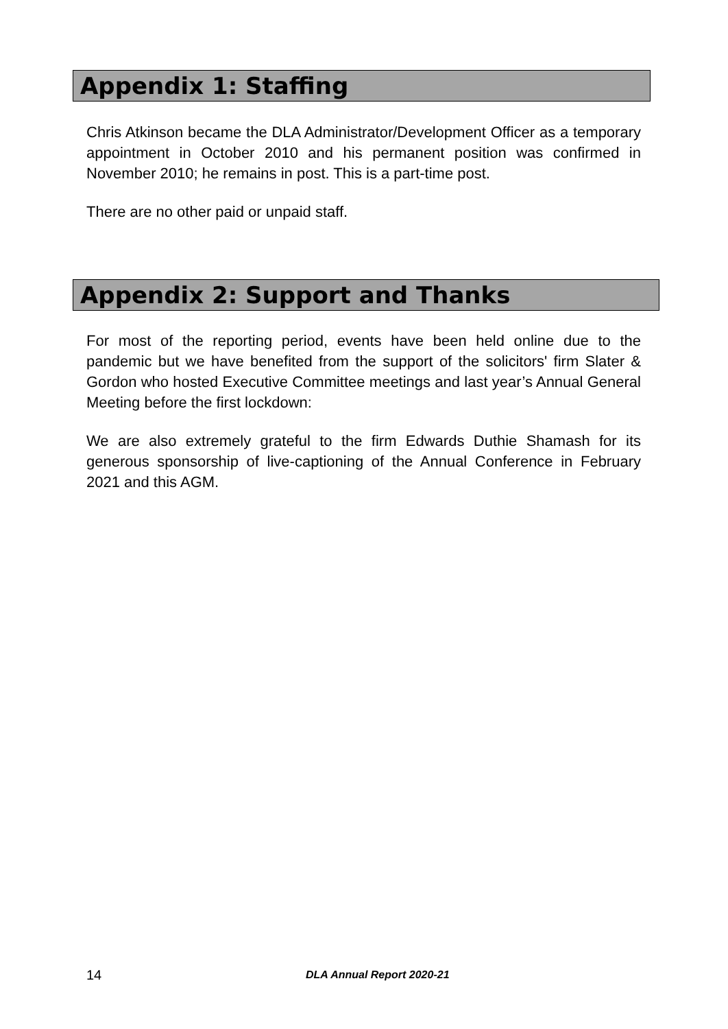Appendix 1: Staffing
Chris Atkinson became the DLA Administrator/Development Officer as a temporary appointment in October 2010 and his permanent position was confirmed in November 2010; he remains in post. This is a part-time post.
There are no other paid or unpaid staff.
Appendix 2: Support and Thanks
For most of the reporting period, events have been held online due to the pandemic but we have benefited from the support of the solicitors' firm Slater & Gordon who hosted Executive Committee meetings and last year’s Annual General Meeting before the first lockdown:
We are also extremely grateful to the firm Edwards Duthie Shamash for its generous sponsorship of live-captioning of the Annual Conference in February 2021 and this AGM.
14 DLA Annual Report 2020-21